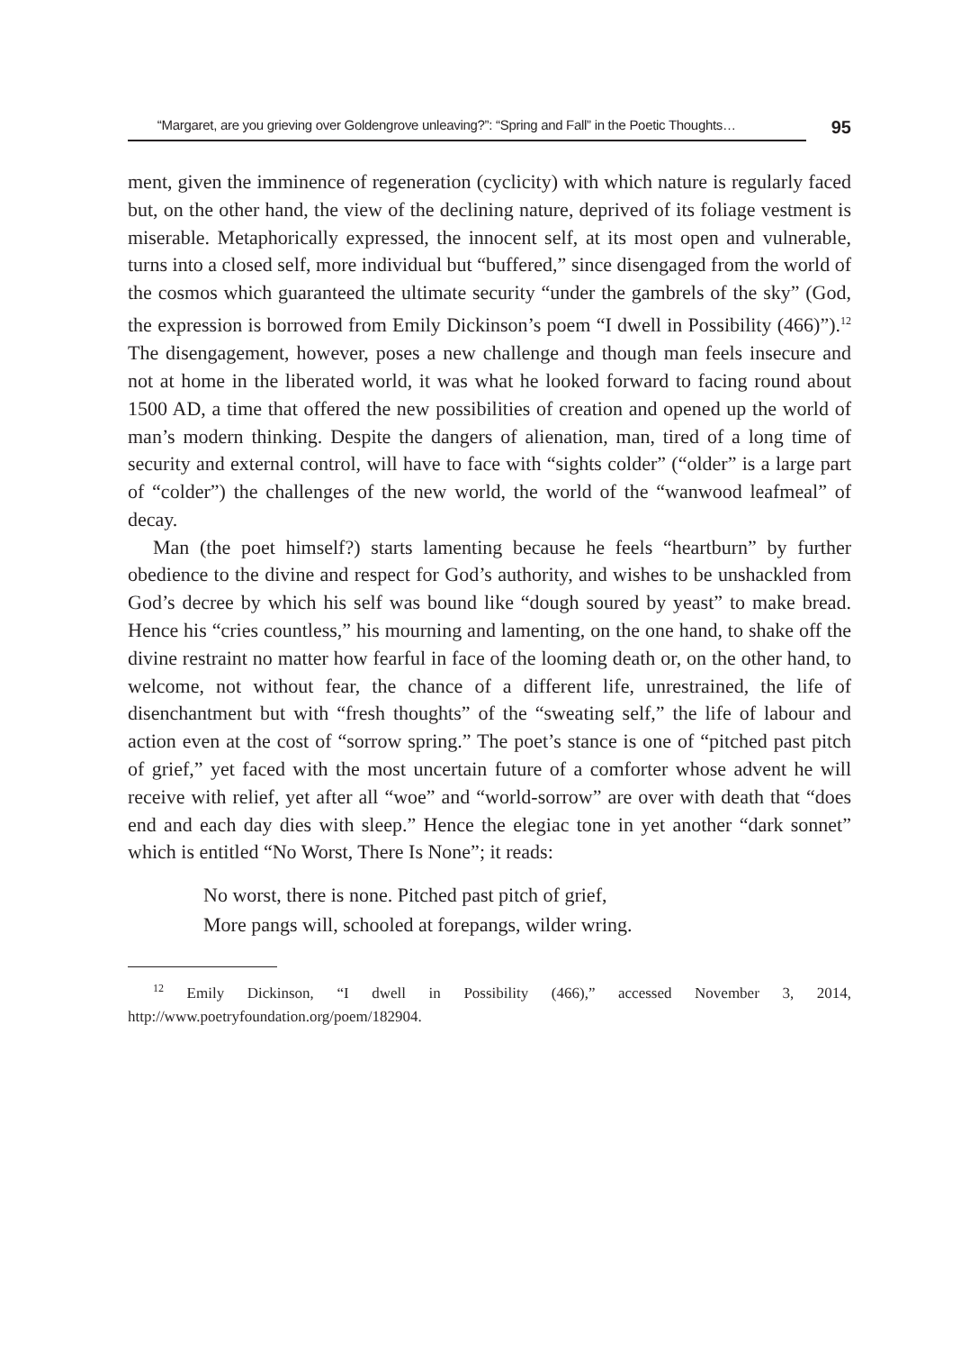“Margaret, are you grieving over Goldengrove unleaving?”: “Spring and Fall” in the Poetic Thoughts…
95
ment, given the imminence of regeneration (cyclicity) with which nature is regularly faced but, on the other hand, the view of the declining nature, deprived of its foliage vestment is miserable. Metaphorically expressed, the innocent self, at its most open and vulnerable, turns into a closed self, more individual but “buffered,” since disengaged from the world of the cosmos which guaranteed the ultimate security “under the gambrels of the sky” (God, the expression is borrowed from Emily Dickinson’s poem “I dwell in Possibility (466)”).<sup>12</sup> The disengagement, however, poses a new challenge and though man feels insecure and not at home in the liberated world, it was what he looked forward to facing round about 1500 AD, a time that offered the new possibilities of creation and opened up the world of man’s modern thinking. Despite the dangers of alienation, man, tired of a long time of security and external control, will have to face with “sights colder” (“older” is a large part of “colder”) the challenges of the new world, the world of the “wanwood leafmeal” of decay.
Man (the poet himself?) starts lamenting because he feels “heartburn” by further obedience to the divine and respect for God’s authority, and wishes to be unshackled from God’s decree by which his self was bound like “dough soured by yeast” to make bread. Hence his “cries countless,” his mourning and lamenting, on the one hand, to shake off the divine restraint no matter how fearful in face of the looming death or, on the other hand, to welcome, not without fear, the chance of a different life, unrestrained, the life of disenchantment but with “fresh thoughts” of the “sweating self,” the life of labour and action even at the cost of “sorrow spring.” The poet’s stance is one of “pitched past pitch of grief,” yet faced with the most uncertain future of a comforter whose advent he will receive with relief, yet after all “woe” and “world-sorrow” are over with death that “does end and each day dies with sleep.” Hence the elegiac tone in yet another “dark sonnet” which is entitled “No Worst, There Is None”; it reads:
No worst, there is none. Pitched past pitch of grief,
More pangs will, schooled at forepangs, wilder wring.
<sup>12</sup> Emily Dickinson, “I dwell in Possibility (466),” accessed November 3, 2014, http://www.poetryfoundation.org/poem/182904.